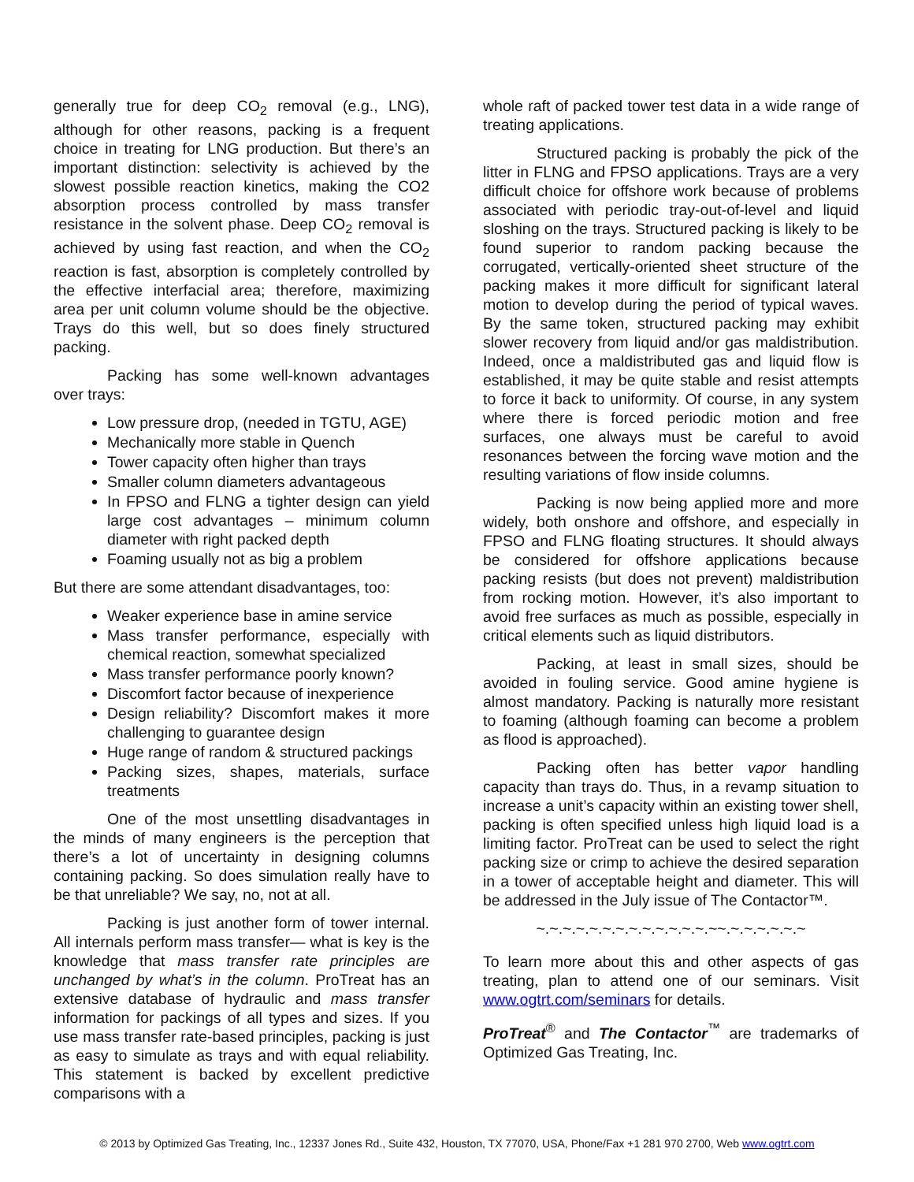generally true for deep CO<sub>2</sub> removal (e.g., LNG), although for other reasons, packing is a frequent choice in treating for LNG production. But there’s an important distinction: selectivity is achieved by the slowest possible reaction kinetics, making the CO2 absorption process controlled by mass transfer resistance in the solvent phase. Deep CO<sub>2</sub> removal is achieved by using fast reaction, and when the CO<sub>2</sub> reaction is fast, absorption is completely controlled by the effective interfacial area; therefore, maximizing area per unit column volume should be the objective. Trays do this well, but so does finely structured packing.
Packing has some well-known advantages over trays:
Low pressure drop, (needed in TGTU, AGE)
Mechanically more stable in Quench
Tower capacity often higher than trays
Smaller column diameters advantageous
In FPSO and FLNG a tighter design can yield large cost advantages – minimum column diameter with right packed depth
Foaming usually not as big a problem
But there are some attendant disadvantages, too:
Weaker experience base in amine service
Mass transfer performance, especially with chemical reaction, somewhat specialized
Mass transfer performance poorly known?
Discomfort factor because of inexperience
Design reliability? Discomfort makes it more challenging to guarantee design
Huge range of random & structured packings
Packing sizes, shapes, materials, surface treatments
One of the most unsettling disadvantages in the minds of many engineers is the perception that there’s a lot of uncertainty in designing columns containing packing. So does simulation really have to be that unreliable? We say, no, not at all.
Packing is just another form of tower internal. All internals perform mass transfer— what is key is the knowledge that mass transfer rate principles are unchanged by what’s in the column. ProTreat has an extensive database of hydraulic and mass transfer information for packings of all types and sizes. If you use mass transfer rate-based principles, packing is just as easy to simulate as trays and with equal reliability. This statement is backed by excellent predictive comparisons with a
whole raft of packed tower test data in a wide range of treating applications.
Structured packing is probably the pick of the litter in FLNG and FPSO applications. Trays are a very difficult choice for offshore work because of problems associated with periodic tray-out-of-level and liquid sloshing on the trays. Structured packing is likely to be found superior to random packing because the corrugated, vertically-oriented sheet structure of the packing makes it more difficult for significant lateral motion to develop during the period of typical waves. By the same token, structured packing may exhibit slower recovery from liquid and/or gas maldistribution. Indeed, once a maldistributed gas and liquid flow is established, it may be quite stable and resist attempts to force it back to uniformity. Of course, in any system where there is forced periodic motion and free surfaces, one always must be careful to avoid resonances between the forcing wave motion and the resulting variations of flow inside columns.
Packing is now being applied more and more widely, both onshore and offshore, and especially in FPSO and FLNG floating structures. It should always be considered for offshore applications because packing resists (but does not prevent) maldistribution from rocking motion. However, it’s also important to avoid free surfaces as much as possible, especially in critical elements such as liquid distributors.
Packing, at least in small sizes, should be avoided in fouling service. Good amine hygiene is almost mandatory. Packing is naturally more resistant to foaming (although foaming can become a problem as flood is approached).
Packing often has better vapor handling capacity than trays do. Thus, in a revamp situation to increase a unit’s capacity within an existing tower shell, packing is often specified unless high liquid load is a limiting factor. ProTreat can be used to select the right packing size or crimp to achieve the desired separation in a tower of acceptable height and diameter. This will be addressed in the July issue of The Contactor™.
~.~.~.~.~.~.~.~.~.~.~.~.~.~~.~.~.~.~.~.~
To learn more about this and other aspects of gas treating, plan to attend one of our seminars. Visit www.ogtrt.com/seminars for details.
ProTreat<sup>®</sup> and The Contactor<sup>™</sup> are trademarks of Optimized Gas Treating, Inc.
© 2013 by Optimized Gas Treating, Inc., 12337 Jones Rd., Suite 432, Houston, TX 77070, USA, Phone/Fax +1 281 970 2700, Web www.ogtrt.com